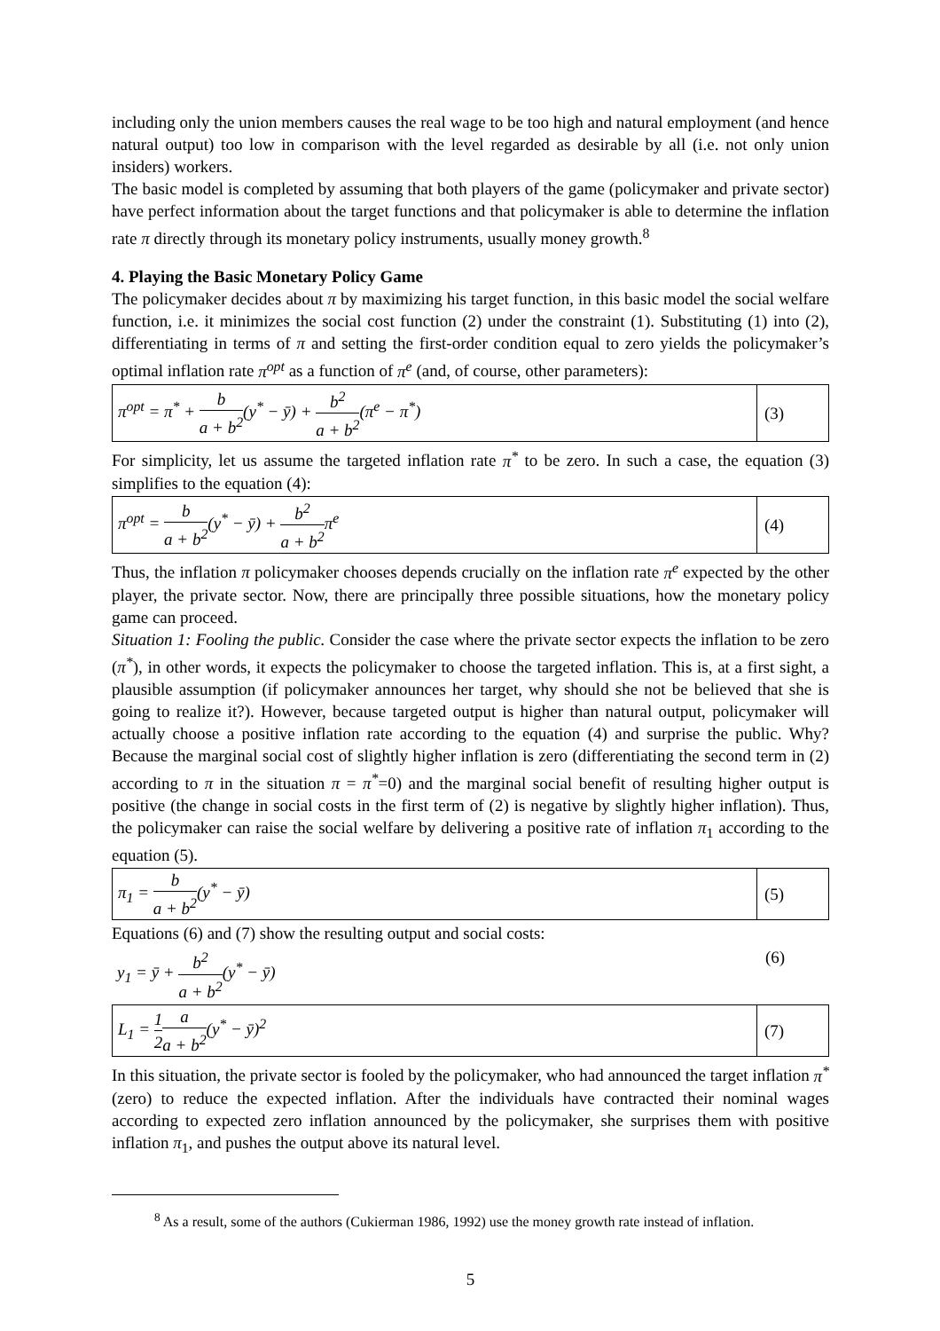including only the union members causes the real wage to be too high and natural employment (and hence natural output) too low in comparison with the level regarded as desirable by all (i.e. not only union insiders) workers.
The basic model is completed by assuming that both players of the game (policymaker and private sector) have perfect information about the target functions and that policymaker is able to determine the inflation rate π directly through its monetary policy instruments, usually money growth.<sup>8</sup>
4. Playing the Basic Monetary Policy Game
The policymaker decides about π by maximizing his target function, in this basic model the social welfare function, i.e. it minimizes the social cost function (2) under the constraint (1). Substituting (1) into (2), differentiating in terms of π and setting the first-order condition equal to zero yields the policymaker’s optimal inflation rate π<sup>opt</sup> as a function of π<sup>e</sup> (and, of course, other parameters):
π<sup>opt</sup> = π<sup>*</sup> + b a + b<sup>2</sup>(y<sup>*</sup> − ȳ) + b<sup>2</sup> a + b<sup>2</sup>(π<sup>e</sup> − π<sup>*</sup>)
(3)
For simplicity, let us assume the targeted inflation rate π<sup>*</sup> to be zero. In such a case, the equation (3) simplifies to the equation (4):
π<sup>opt</sup> = b a + b<sup>2</sup>(y<sup>*</sup> − ȳ) + b<sup>2</sup> a + b<sup>2</sup>π<sup>e</sup>
(4)
Thus, the inflation π policymaker chooses depends crucially on the inflation rate π<sup>e</sup> expected by the other player, the private sector. Now, there are principally three possible situations, how the monetary policy game can proceed.
Situation 1: Fooling the public. Consider the case where the private sector expects the inflation to be zero (π<sup>*</sup>), in other words, it expects the policymaker to choose the targeted inflation. This is, at a first sight, a plausible assumption (if policymaker announces her target, why should she not be believed that she is going to realize it?). However, because targeted output is higher than natural output, policymaker will actually choose a positive inflation rate according to the equation (4) and surprise the public. Why? Because the marginal social cost of slightly higher inflation is zero (differentiating the second term in (2) according to π in the situation π = π<sup>*</sup>=0) and the marginal social benefit of resulting higher output is positive (the change in social costs in the first term of (2) is negative by slightly higher inflation). Thus, the policymaker can raise the social welfare by delivering a positive rate of inflation π<sub>1</sub> according to the equation (5).
π<sub>1</sub> = b a + b<sup>2</sup>(y<sup>*</sup> − ȳ) (5)
Equations (6) and (7) show the resulting output and social costs:
y<sub>1</sub> = ȳ + b<sup>2</sup> a + b<sup>2</sup>(y<sup>*</sup> − ȳ) (6)
L<sub>1</sub> = 1 2 a a + b<sup>2</sup>(y<sup>*</sup> − ȳ)<sup>2</sup> (7)
In this situation, the private sector is fooled by the policymaker, who had announced the target inflation π<sup>*</sup> (zero) to reduce the expected inflation. After the individuals have contracted their nominal wages according to expected zero inflation announced by the policymaker, she surprises them with positive inflation π<sub>1</sub>, and pushes the output above its natural level.
<sup>8</sup> As a result, some of the authors (Cukierman 1986, 1992) use the money growth rate instead of inflation.
5